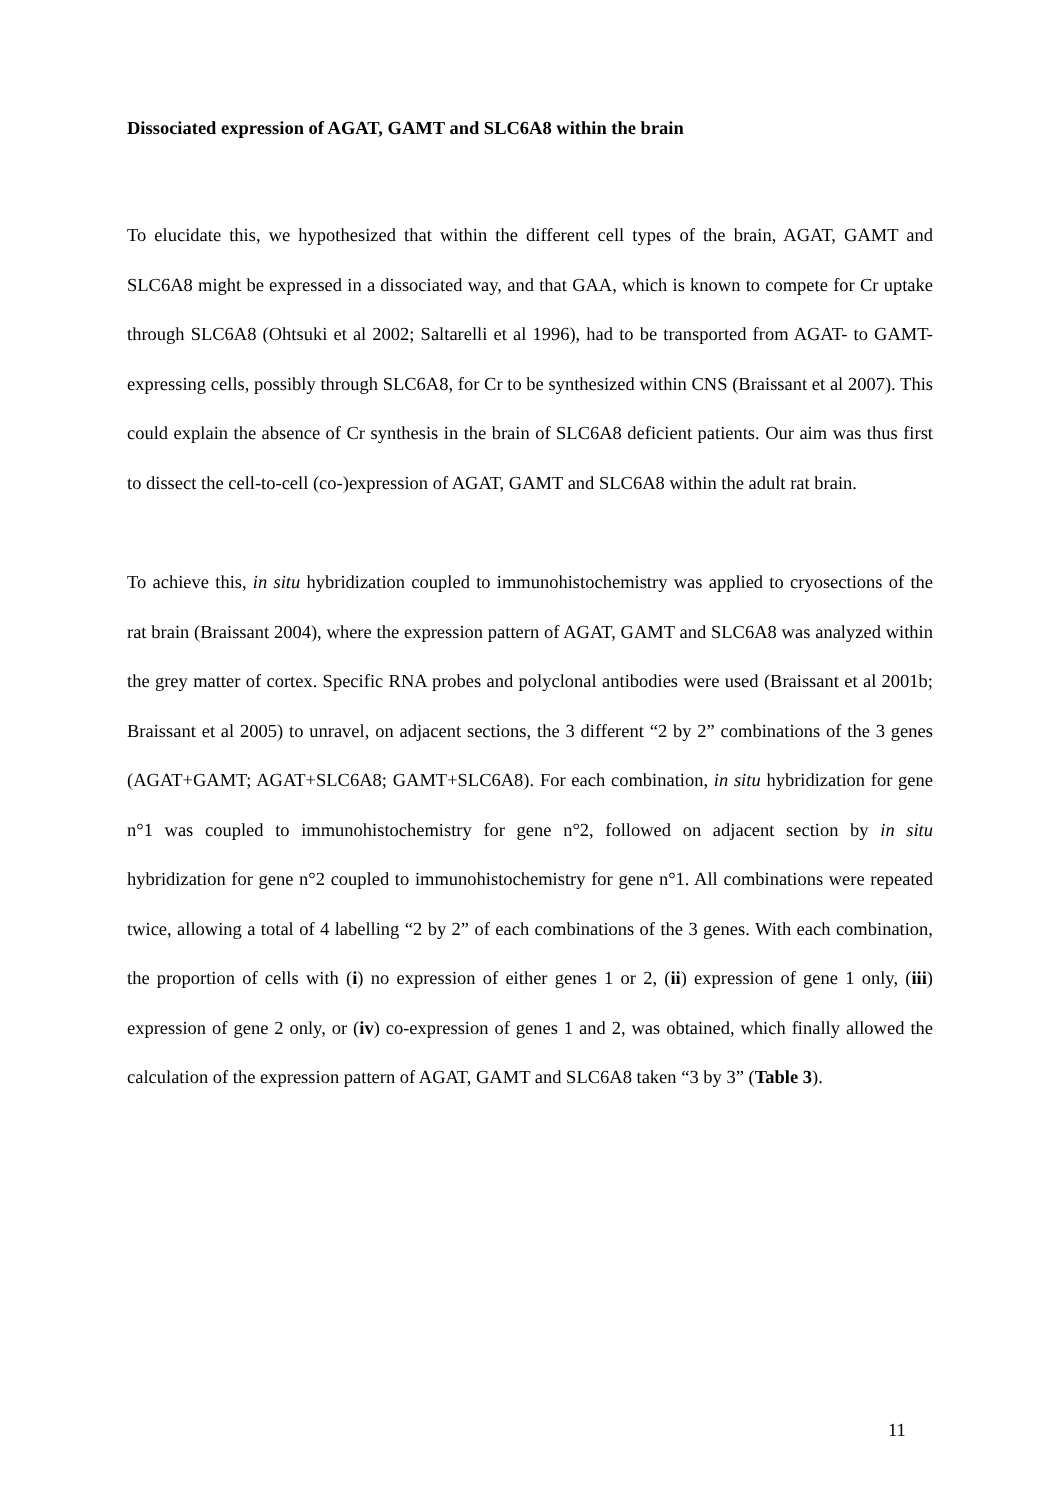Dissociated expression of AGAT, GAMT and SLC6A8 within the brain
To elucidate this, we hypothesized that within the different cell types of the brain, AGAT, GAMT and SLC6A8 might be expressed in a dissociated way, and that GAA, which is known to compete for Cr uptake through SLC6A8 (Ohtsuki et al 2002; Saltarelli et al 1996), had to be transported from AGAT- to GAMT-expressing cells, possibly through SLC6A8, for Cr to be synthesized within CNS (Braissant et al 2007). This could explain the absence of Cr synthesis in the brain of SLC6A8 deficient patients. Our aim was thus first to dissect the cell-to-cell (co-)expression of AGAT, GAMT and SLC6A8 within the adult rat brain.
To achieve this, in situ hybridization coupled to immunohistochemistry was applied to cryosections of the rat brain (Braissant 2004), where the expression pattern of AGAT, GAMT and SLC6A8 was analyzed within the grey matter of cortex. Specific RNA probes and polyclonal antibodies were used (Braissant et al 2001b; Braissant et al 2005) to unravel, on adjacent sections, the 3 different “2 by 2” combinations of the 3 genes (AGAT+GAMT; AGAT+SLC6A8; GAMT+SLC6A8). For each combination, in situ hybridization for gene n°1 was coupled to immunohistochemistry for gene n°2, followed on adjacent section by in situ hybridization for gene n°2 coupled to immunohistochemistry for gene n°1. All combinations were repeated twice, allowing a total of 4 labelling “2 by 2” of each combinations of the 3 genes. With each combination, the proportion of cells with (i) no expression of either genes 1 or 2, (ii) expression of gene 1 only, (iii) expression of gene 2 only, or (iv) co-expression of genes 1 and 2, was obtained, which finally allowed the calculation of the expression pattern of AGAT, GAMT and SLC6A8 taken “3 by 3” (Table 3).
11